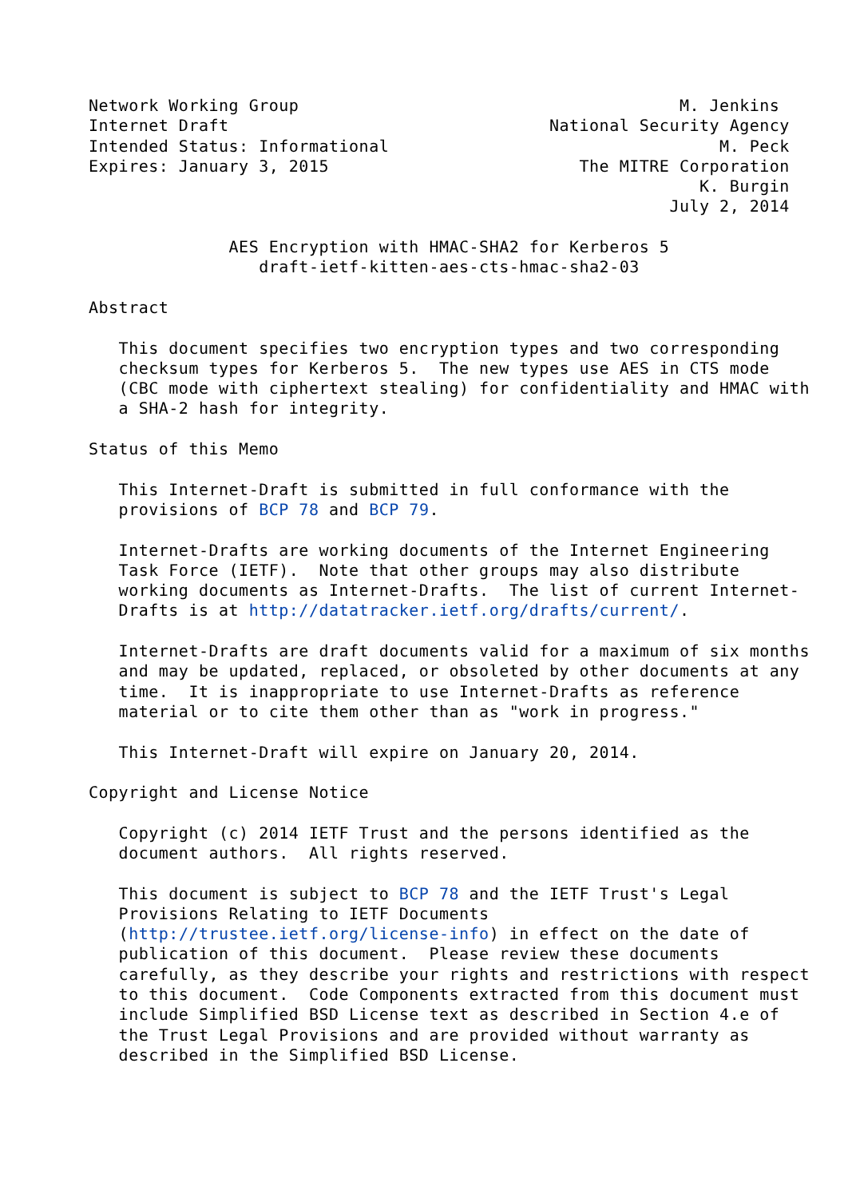Network Working Group                                      M. Jenkins
Internet Draft                                National Security Agency
Intended Status: Informational                                 M. Peck
Expires: January 3, 2015                         The MITRE Corporation
                                                             K. Burgin
                                                          July 2, 2014

              AES Encryption with HMAC-SHA2 for Kerberos 5
                 draft-ietf-kitten-aes-cts-hmac-sha2-03

Abstract

   This document specifies two encryption types and two corresponding
   checksum types for Kerberos 5.  The new types use AES in CTS mode
   (CBC mode with ciphertext stealing) for confidentiality and HMAC with
   a SHA-2 hash for integrity.

Status of this Memo

   This Internet-Draft is submitted in full conformance with the
   provisions of BCP 78 and BCP 79.

   Internet-Drafts are working documents of the Internet Engineering
   Task Force (IETF).  Note that other groups may also distribute
   working documents as Internet-Drafts.  The list of current Internet-
   Drafts is at http://datatracker.ietf.org/drafts/current/.

   Internet-Drafts are draft documents valid for a maximum of six months
   and may be updated, replaced, or obsoleted by other documents at any
   time.  It is inappropriate to use Internet-Drafts as reference
   material or to cite them other than as "work in progress."

   This Internet-Draft will expire on January 20, 2014.

Copyright and License Notice

   Copyright (c) 2014 IETF Trust and the persons identified as the
   document authors.  All rights reserved.

   This document is subject to BCP 78 and the IETF Trust's Legal
   Provisions Relating to IETF Documents
   (http://trustee.ietf.org/license-info) in effect on the date of
   publication of this document.  Please review these documents
   carefully, as they describe your rights and restrictions with respect
   to this document.  Code Components extracted from this document must
   include Simplified BSD License text as described in Section 4.e of
   the Trust Legal Provisions and are provided without warranty as
   described in the Simplified BSD License.